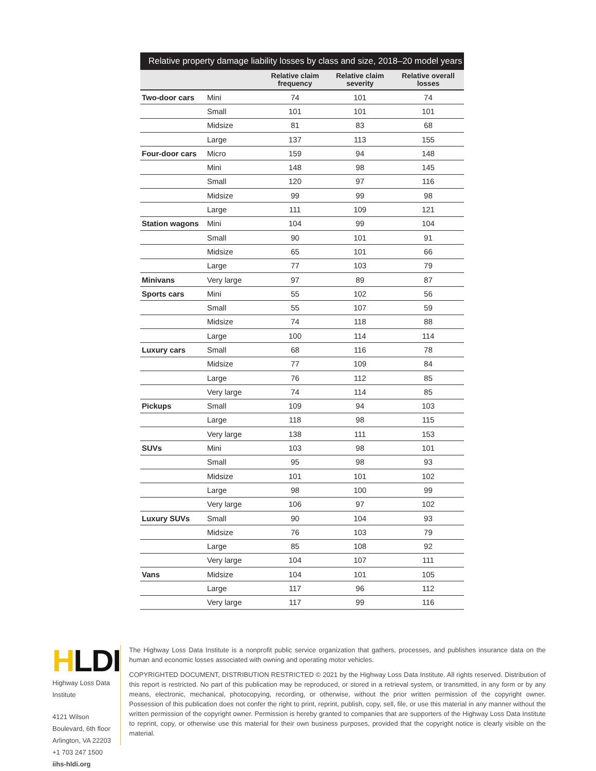Relative property damage liability losses by class and size, 2018–20 model years
| | | Relative claim frequency | Relative claim severity | Relative overall losses |
| --- | --- | --- | --- | --- |
| Two-door cars | Mini | 74 | 101 | 74 |
| | Small | 101 | 101 | 101 |
| | Midsize | 81 | 83 | 68 |
| | Large | 137 | 113 | 155 |
| Four-door cars | Micro | 159 | 94 | 148 |
| | Mini | 148 | 98 | 145 |
| | Small | 120 | 97 | 116 |
| | Midsize | 99 | 99 | 98 |
| | Large | 111 | 109 | 121 |
| Station wagons | Mini | 104 | 99 | 104 |
| | Small | 90 | 101 | 91 |
| | Midsize | 65 | 101 | 66 |
| | Large | 77 | 103 | 79 |
| Minivans | Very large | 97 | 89 | 87 |
| Sports cars | Mini | 55 | 102 | 56 |
| | Small | 55 | 107 | 59 |
| | Midsize | 74 | 118 | 88 |
| | Large | 100 | 114 | 114 |
| Luxury cars | Small | 68 | 116 | 78 |
| | Midsize | 77 | 109 | 84 |
| | Large | 76 | 112 | 85 |
| | Very large | 74 | 114 | 85 |
| Pickups | Small | 109 | 94 | 103 |
| | Large | 118 | 98 | 115 |
| | Very large | 138 | 111 | 153 |
| SUVs | Mini | 103 | 98 | 101 |
| | Small | 95 | 98 | 93 |
| | Midsize | 101 | 101 | 102 |
| | Large | 98 | 100 | 99 |
| | Very large | 106 | 97 | 102 |
| Luxury SUVs | Small | 90 | 104 | 93 |
| | Midsize | 76 | 103 | 79 |
| | Large | 85 | 108 | 92 |
| | Very large | 104 | 107 | 111 |
| Vans | Midsize | 104 | 101 | 105 |
| | Large | 117 | 96 | 112 |
| | Very large | 117 | 99 | 116 |
HLDI
Highway Loss Data Institute
4121 Wilson Boulevard, 6th floor
Arlington, VA 22203
+1 703 247 1500
iihs-hldi.org
The Highway Loss Data Institute is a nonprofit public service organization that gathers, processes, and publishes insurance data on the human and economic losses associated with owning and operating motor vehicles.
COPYRIGHTED DOCUMENT, DISTRIBUTION RESTRICTED © 2021 by the Highway Loss Data Institute. All rights reserved. Distribution of this report is restricted. No part of this publication may be reproduced, or stored in a retrieval system, or transmitted, in any form or by any means, electronic, mechanical, photocopying, recording, or otherwise, without the prior written permission of the copyright owner. Possession of this publication does not confer the right to print, reprint, publish, copy, sell, file, or use this material in any manner without the written permission of the copyright owner. Permission is hereby granted to companies that are supporters of the Highway Loss Data Institute to reprint, copy, or otherwise use this material for their own business purposes, provided that the copyright notice is clearly visible on the material.